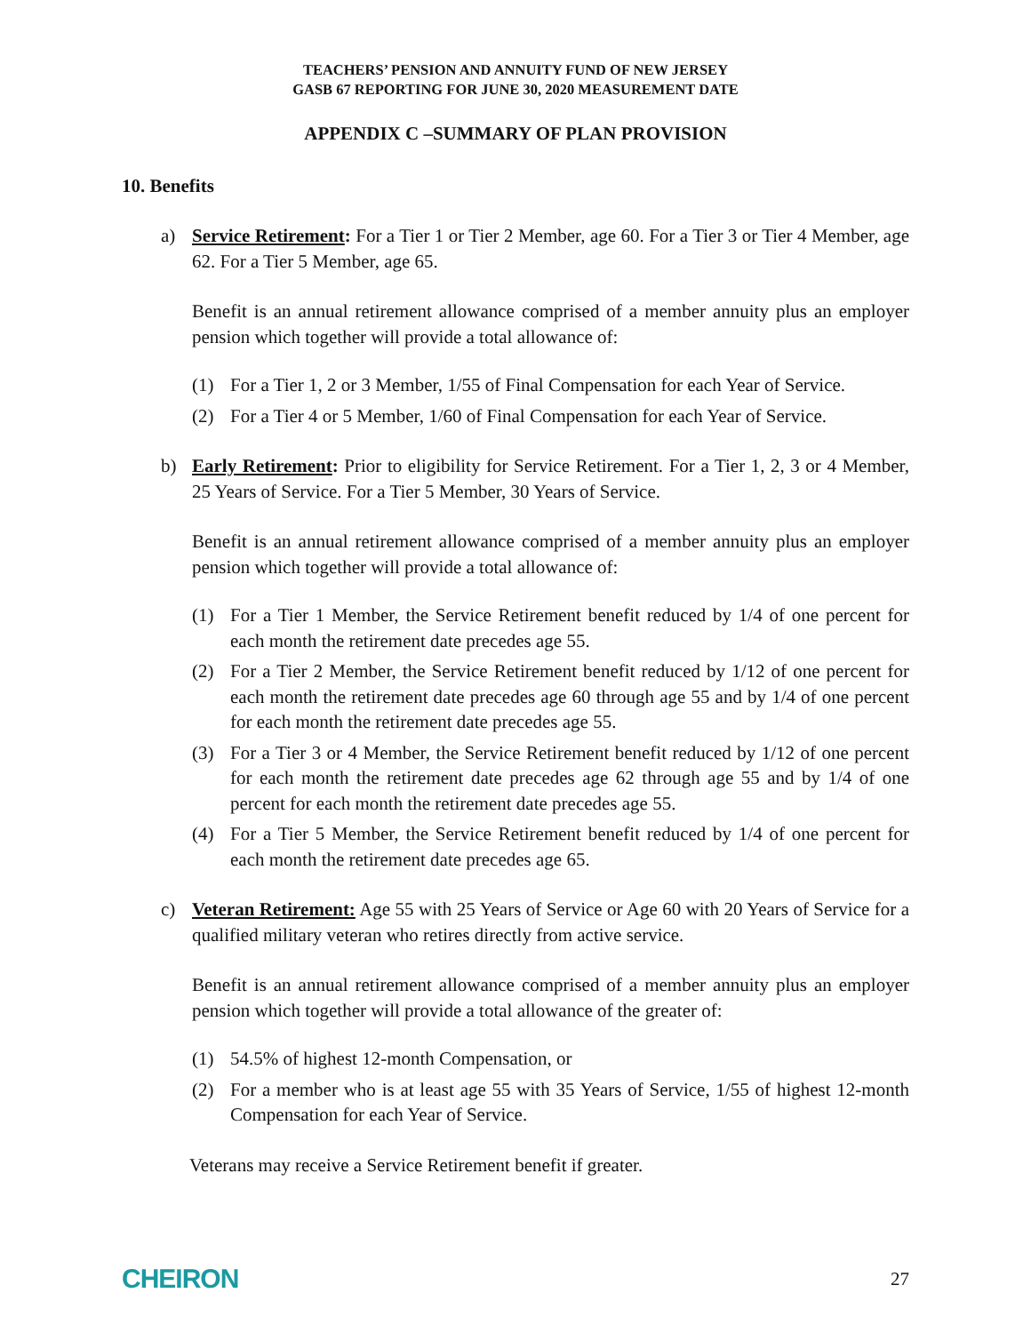TEACHERS’ PENSION AND ANNUITY FUND OF NEW JERSEY
GASB 67 REPORTING FOR JUNE 30, 2020 MEASUREMENT DATE
APPENDIX C –SUMMARY OF PLAN PROVISION
10. Benefits
a) Service Retirement: For a Tier 1 or Tier 2 Member, age 60. For a Tier 3 or Tier 4 Member, age 62. For a Tier 5 Member, age 65.
Benefit is an annual retirement allowance comprised of a member annuity plus an employer pension which together will provide a total allowance of:
(1) For a Tier 1, 2 or 3 Member, 1/55 of Final Compensation for each Year of Service.
(2) For a Tier 4 or 5 Member, 1/60 of Final Compensation for each Year of Service.
b) Early Retirement: Prior to eligibility for Service Retirement. For a Tier 1, 2, 3 or 4 Member, 25 Years of Service. For a Tier 5 Member, 30 Years of Service.
Benefit is an annual retirement allowance comprised of a member annuity plus an employer pension which together will provide a total allowance of:
(1) For a Tier 1 Member, the Service Retirement benefit reduced by 1/4 of one percent for each month the retirement date precedes age 55.
(2) For a Tier 2 Member, the Service Retirement benefit reduced by 1/12 of one percent for each month the retirement date precedes age 60 through age 55 and by 1/4 of one percent for each month the retirement date precedes age 55.
(3) For a Tier 3 or 4 Member, the Service Retirement benefit reduced by 1/12 of one percent for each month the retirement date precedes age 62 through age 55 and by 1/4 of one percent for each month the retirement date precedes age 55.
(4) For a Tier 5 Member, the Service Retirement benefit reduced by 1/4 of one percent for each month the retirement date precedes age 65.
c) Veteran Retirement: Age 55 with 25 Years of Service or Age 60 with 20 Years of Service for a qualified military veteran who retires directly from active service.
Benefit is an annual retirement allowance comprised of a member annuity plus an employer pension which together will provide a total allowance of the greater of:
(1) 54.5% of highest 12-month Compensation, or
(2) For a member who is at least age 55 with 35 Years of Service, 1/55 of highest 12-month Compensation for each Year of Service.
Veterans may receive a Service Retirement benefit if greater.
CHEIRON 27